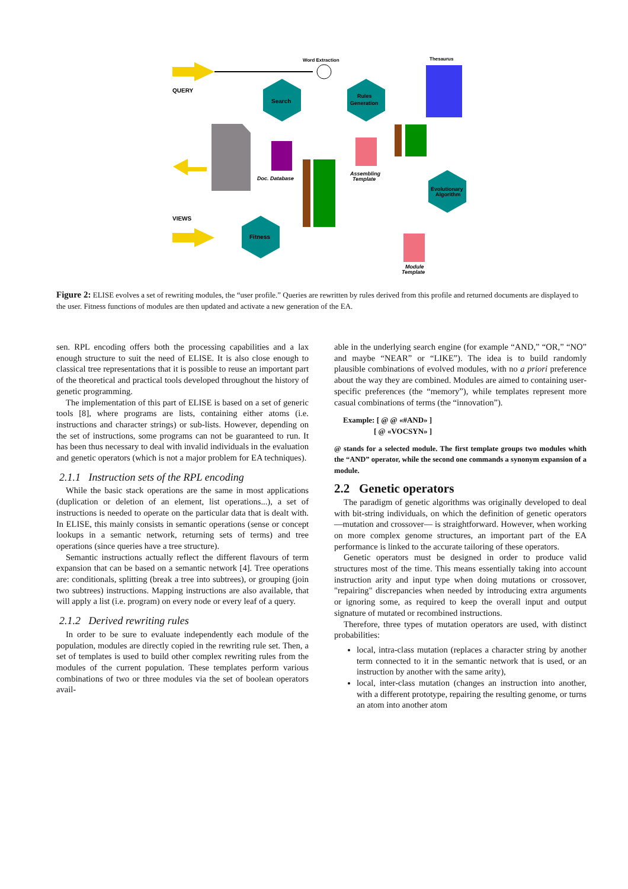QUERY
Word Extraction
Search
Rules
Generation
Thesaurus
Doc. Database
VIEWS
Fitness
Assembling
Template
Evolutionary
Algorithm
Module
Template
Figure 2: ELISE evolves a set of rewriting modules, the “user profile.” Queries are rewritten by rules derived from this profile and returned documents are displayed to the user. Fitness functions of modules are then updated and activate a new generation of the EA.
sen. RPL encoding offers both the processing capabilities and a lax enough structure to suit the need of ELISE. It is also close enough to classical tree representations that it is possible to reuse an important part of the theoretical and practical tools developed throughout the history of genetic programming.
The implementation of this part of ELISE is based on a set of generic tools [8], where programs are lists, containing either atoms (i.e. instructions and character strings) or sub-lists. However, depending on the set of instructions, some programs can not be guaranteed to run. It has been thus necessary to deal with invalid individuals in the evaluation and genetic operators (which is not a major problem for EA techniques).
2.1.1 Instruction sets of the RPL encoding
While the basic stack operations are the same in most applications (duplication or deletion of an element, list operations...), a set of instructions is needed to operate on the particular data that is dealt with. In ELISE, this mainly consists in semantic operations (sense or concept lookups in a semantic network, returning sets of terms) and tree operations (since queries have a tree structure).
Semantic instructions actually reflect the different flavours of term expansion that can be based on a semantic network [4]. Tree operations are: conditionals, splitting (break a tree into subtrees), or grouping (join two subtrees) instructions. Mapping instructions are also available, that will apply a list (i.e. program) on every node or every leaf of a query.
2.1.2 Derived rewriting rules
In order to be sure to evaluate independently each module of the population, modules are directly copied in the rewriting rule set. Then, a set of templates is used to build other complex rewriting rules from the modules of the current population. These templates perform various combinations of two or three modules via the set of boolean operators avail-
able in the underlying search engine (for example “AND,” “OR,” “NO” and maybe “NEAR” or “LIKE”). The idea is to build randomly plausible combinations of evolved modules, with no a priori preference about the way they are combined. Modules are aimed to containing user-specific preferences (the “memory”), while templates represent more casual combinations of terms (the “innovation”).
Example: [ @ @ «#AND» ]
[ @ «VOCSYN» ]
@ stands for a selected module. The first template groups two modules whith the “AND” operator, while the second one commands a synonym expansion of a module.
2.2 Genetic operators
The paradigm of genetic algorithms was originally developed to deal with bit-string individuals, on which the definition of genetic operators —mutation and crossover— is straightforward. However, when working on more complex genome structures, an important part of the EA performance is linked to the accurate tailoring of these operators.
Genetic operators must be designed in order to produce valid structures most of the time. This means essentially taking into account instruction arity and input type when doing mutations or crossover, "repairing" discrepancies when needed by introducing extra arguments or ignoring some, as required to keep the overall input and output signature of mutated or recombined instructions.
Therefore, three types of mutation operators are used, with distinct probabilities:
local, intra-class mutation (replaces a character string by another term connected to it in the semantic network that is used, or an instruction by another with the same arity),
local, inter-class mutation (changes an instruction into another, with a different prototype, repairing the resulting genome, or turns an atom into another atom